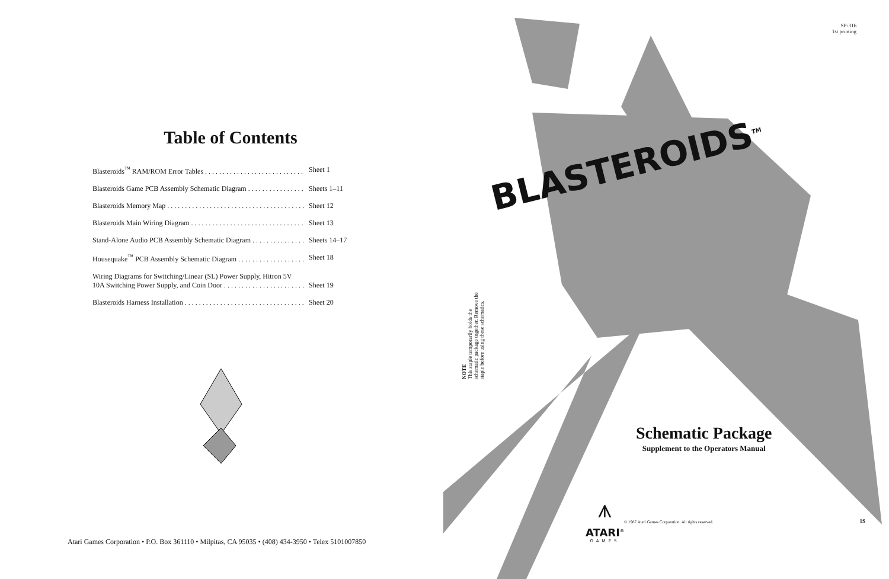Table of Contents
Blasteroids<sup>™</sup> RAM/ROM Error Tables . . . . . . . . . . . . . . . . . . . . . . . . . . . . . . . Sheet 1
Blasteroids Game PCB Assembly Schematic Diagram . . . . . . . . . . . . . . . . Sheets 1–11
Blasteroids Memory Map . . . . . . . . . . . . . . . . . . . . . . . . . . . . . . . . . . . . . . . . Sheet 12
Blasteroids Main Wiring Diagram . . . . . . . . . . . . . . . . . . . . . . . . . . . . . . . . Sheet 13
Stand-Alone Audio PCB Assembly Schematic Diagram . . . . . . . . . . . . . . . Sheets 14–17
Housequake<sup>™</sup> PCB Assembly Schematic Diagram . . . . . . . . . . . . . . . . . . . . Sheet 18
Wiring Diagrams for Switching/Linear (SL) Power Supply, Hitron 5V
10A Switching Power Supply, and Coin Door . . . . . . . . . . . . . . . . . . . . . . . . Sheet 19
Blasteroids Harness Installation . . . . . . . . . . . . . . . . . . . . . . . . . . . . . . . . . . Sheet 20
Atari Games Corporation • P.O. Box 361110 • Milpitas, CA 95035 • (408) 434-3950 • Telex 5101007850
SP-316
1st printing
BLASTEROIDS<sup>TM</sup>
NOTE
This staple temporarily holds the schematic package together. Remove the staple before using these schematics.
Schematic Package
Supplement to the Operators Manual
⩚
ATARI<sup>®</sup>
GAMES
© 1987 Atari Games Corporation. All rights reserved.
1S